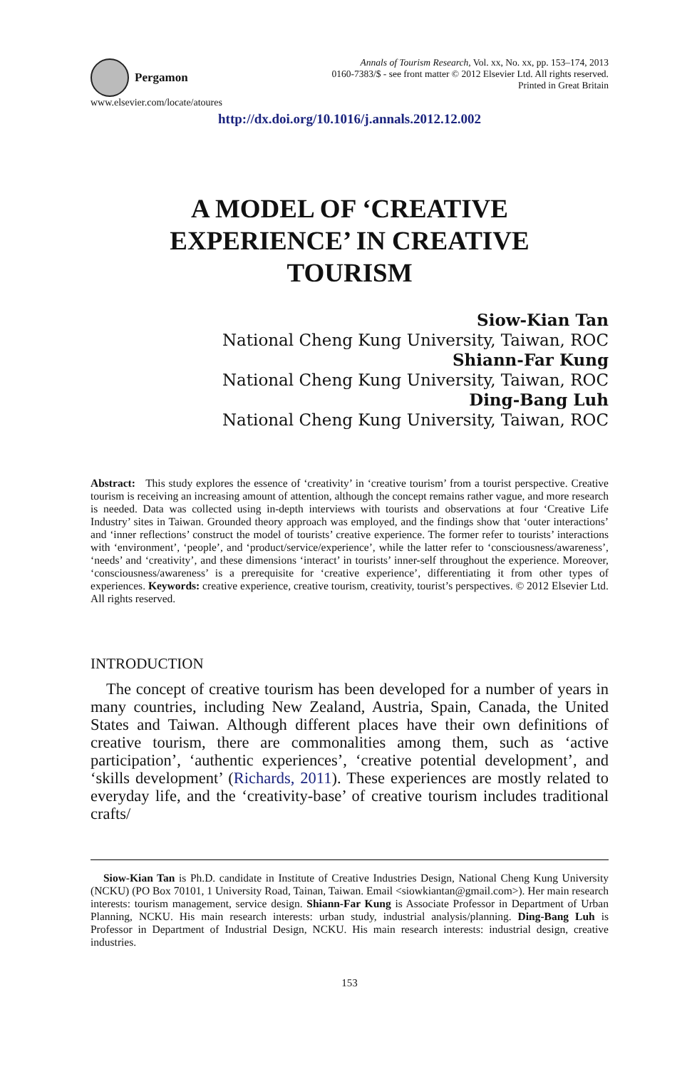Pergamon
Annals of Tourism Research, Vol. xx, No. xx, pp. 153–174, 2013
0160-7383/$ - see front matter © 2012 Elsevier Ltd. All rights reserved.
Printed in Great Britain
www.elsevier.com/locate/atoures
http://dx.doi.org/10.1016/j.annals.2012.12.002
A MODEL OF ‘CREATIVE
EXPERIENCE’ IN CREATIVE
TOURISM
Siow-Kian Tan
National Cheng Kung University, Taiwan, ROC
Shiann-Far Kung
National Cheng Kung University, Taiwan, ROC
Ding-Bang Luh
National Cheng Kung University, Taiwan, ROC
Abstract: This study explores the essence of ‘creativity’ in ‘creative tourism’ from a tourist perspective. Creative tourism is receiving an increasing amount of attention, although the concept remains rather vague, and more research is needed. Data was collected using in-depth interviews with tourists and observations at four ‘Creative Life Industry’ sites in Taiwan. Grounded theory approach was employed, and the findings show that ‘outer interactions’ and ‘inner reflections’ construct the model of tourists’ creative experience. The former refer to tourists’ interactions with ‘environment’, ‘people’, and ‘product/service/experience’, while the latter refer to ‘consciousness/awareness’, ‘needs’ and ‘creativity’, and these dimensions ‘interact’ in tourists’ inner-self throughout the experience. Moreover, ‘consciousness/awareness’ is a prerequisite for ‘creative experience’, differentiating it from other types of experiences. Keywords: creative experience, creative tourism, creativity, tourist’s perspectives. © 2012 Elsevier Ltd. All rights reserved.
INTRODUCTION
The concept of creative tourism has been developed for a number of years in many countries, including New Zealand, Austria, Spain, Canada, the United States and Taiwan. Although different places have their own definitions of creative tourism, there are commonalities among them, such as ‘active participation’, ‘authentic experiences’, ‘creative potential development’, and ‘skills development’ (Richards, 2011). These experiences are mostly related to everyday life, and the ‘creativity-base’ of creative tourism includes traditional crafts/
Siow-Kian Tan is Ph.D. candidate in Institute of Creative Industries Design, National Cheng Kung University (NCKU) (PO Box 70101, 1 University Road, Tainan, Taiwan. Email <siowkiantan@gmail.com>). Her main research interests: tourism management, service design. Shiann-Far Kung is Associate Professor in Department of Urban Planning, NCKU. His main research interests: urban study, industrial analysis/planning. Ding-Bang Luh is Professor in Department of Industrial Design, NCKU. His main research interests: industrial design, creative industries.
153